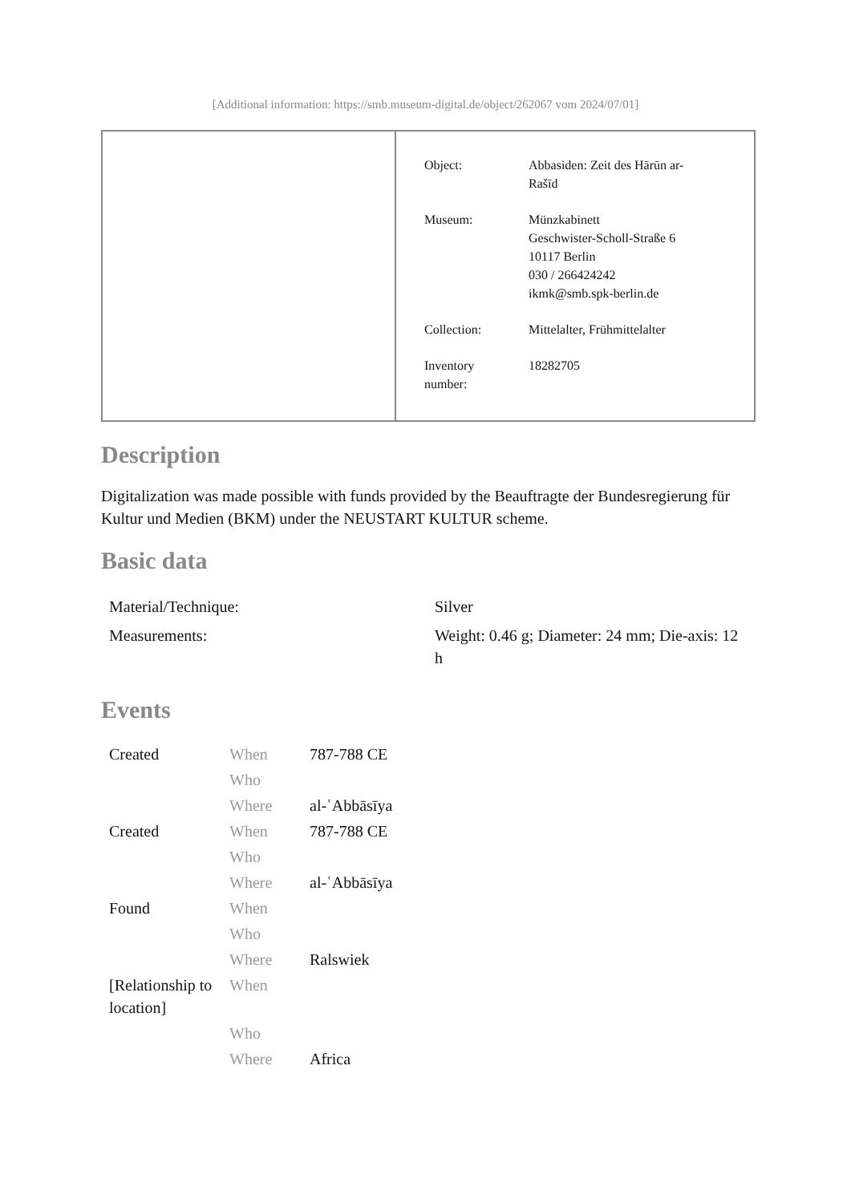[Additional information: https://smb.museum-digital.de/object/262067 vom 2024/07/01]
| Object: | Abbasiden: Zeit des Hārūn ar- Rašīd |
| Museum: | Münzkabinett Geschwister-Scholl-Straße 6 10117 Berlin 030 / 266424242 ikmk@smb.spk-berlin.de |
| Collection: | Mittelalter, Frühmittelalter |
| Inventory number: | 18282705 |
Description
Digitalization was made possible with funds provided by the Beauftragte der Bundesregierung für Kultur und Medien (BKM) under the NEUSTART KULTUR scheme.
Basic data
| Material/Technique: | Silver |
| Measurements: | Weight: 0.46 g; Diameter: 24 mm; Die-axis: 12 h |
Events
| Created | When | 787-788 CE |
| | Who | |
| | Where | al-ʿAbbāsīya |
| Created | When | 787-788 CE |
| | Who | |
| | Where | al-ʿAbbāsīya |
| Found | When | |
| | Who | |
| | Where | Ralswiek |
| [Relationship to location] | When | |
| | Who | |
| | Where | Africa |